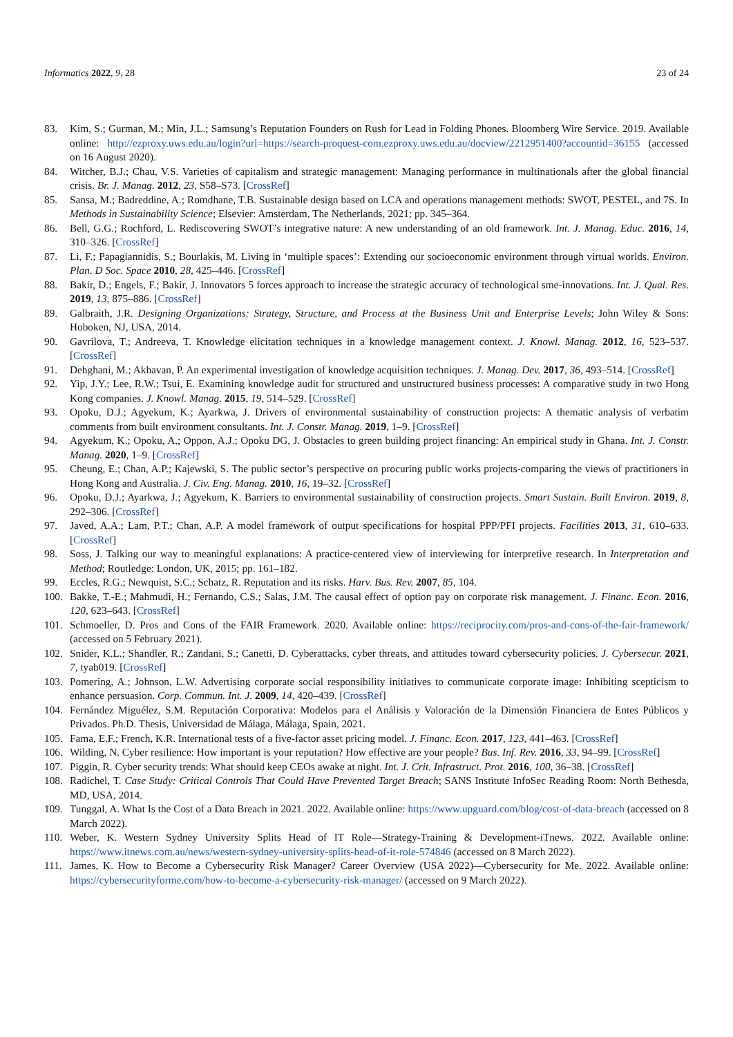Informatics 2022, 9, 28 23 of 24
83. Kim, S.; Gurman, M.; Min, J.L.; Samsung’s Reputation Founders on Rush for Lead in Folding Phones. Bloomberg Wire Service. 2019. Available online: http://ezproxy.uws.edu.au/login?url=https://search-proquest-com.ezproxy.uws.edu.au/docview/2212951400?accountid=36155 (accessed on 16 August 2020).
84. Witcher, B.J.; Chau, V.S. Varieties of capitalism and strategic management: Managing performance in multinationals after the global financial crisis. Br. J. Manag. 2012, 23, S58–S73. [CrossRef]
85. Sansa, M.; Badreddine, A.; Romdhane, T.B. Sustainable design based on LCA and operations management methods: SWOT, PESTEL, and 7S. In Methods in Sustainability Science; Elsevier: Amsterdam, The Netherlands, 2021; pp. 345–364.
86. Bell, G.G.; Rochford, L. Rediscovering SWOT’s integrative nature: A new understanding of an old framework. Int. J. Manag. Educ. 2016, 14, 310–326. [CrossRef]
87. Li, F.; Papagiannidis, S.; Bourlakis, M. Living in ‘multiple spaces’: Extending our socioeconomic environment through virtual worlds. Environ. Plan. D Soc. Space 2010, 28, 425–446. [CrossRef]
88. Bakir, D.; Engels, F.; Bakir, J. Innovators 5 forces approach to increase the strategic accuracy of technological sme-innovations. Int. J. Qual. Res. 2019, 13, 875–886. [CrossRef]
89. Galbraith, J.R. Designing Organizations: Strategy, Structure, and Process at the Business Unit and Enterprise Levels; John Wiley & Sons: Hoboken, NJ, USA, 2014.
90. Gavrilova, T.; Andreeva, T. Knowledge elicitation techniques in a knowledge management context. J. Knowl. Manag. 2012, 16, 523–537. [CrossRef]
91. Dehghani, M.; Akhavan, P. An experimental investigation of knowledge acquisition techniques. J. Manag. Dev. 2017, 36, 493–514. [CrossRef]
92. Yip, J.Y.; Lee, R.W.; Tsui, E. Examining knowledge audit for structured and unstructured business processes: A comparative study in two Hong Kong companies. J. Knowl. Manag. 2015, 19, 514–529. [CrossRef]
93. Opoku, D.J.; Agyekum, K.; Ayarkwa, J. Drivers of environmental sustainability of construction projects: A thematic analysis of verbatim comments from built environment consultants. Int. J. Constr. Manag. 2019, 1–9. [CrossRef]
94. Agyekum, K.; Opoku, A.; Oppon, A.J.; Opoku DG, J. Obstacles to green building project financing: An empirical study in Ghana. Int. J. Constr. Manag. 2020, 1–9. [CrossRef]
95. Cheung, E.; Chan, A.P.; Kajewski, S. The public sector’s perspective on procuring public works projects-comparing the views of practitioners in Hong Kong and Australia. J. Civ. Eng. Manag. 2010, 16, 19–32. [CrossRef]
96. Opoku, D.J.; Ayarkwa, J.; Agyekum, K. Barriers to environmental sustainability of construction projects. Smart Sustain. Built Environ. 2019, 8, 292–306. [CrossRef]
97. Javed, A.A.; Lam, P.T.; Chan, A.P. A model framework of output specifications for hospital PPP/PFI projects. Facilities 2013, 31, 610–633. [CrossRef]
98. Soss, J. Talking our way to meaningful explanations: A practice-centered view of interviewing for interpretive research. In Interpretation and Method; Routledge: London, UK, 2015; pp. 161–182.
99. Eccles, R.G.; Newquist, S.C.; Schatz, R. Reputation and its risks. Harv. Bus. Rev. 2007, 85, 104.
100. Bakke, T.-E.; Mahmudi, H.; Fernando, C.S.; Salas, J.M. The causal effect of option pay on corporate risk management. J. Financ. Econ. 2016, 120, 623–643. [CrossRef]
101. Schmoeller, D. Pros and Cons of the FAIR Framework. 2020. Available online: https://reciprocity.com/pros-and-cons-of-the-fair-framework/ (accessed on 5 February 2021).
102. Snider, K.L.; Shandler, R.; Zandani, S.; Canetti, D. Cyberattacks, cyber threats, and attitudes toward cybersecurity policies. J. Cybersecur. 2021, 7, tyab019. [CrossRef]
103. Pomering, A.; Johnson, L.W. Advertising corporate social responsibility initiatives to communicate corporate image: Inhibiting scepticism to enhance persuasion. Corp. Commun. Int. J. 2009, 14, 420–439. [CrossRef]
104. Fernández Miguélez, S.M. Reputación Corporativa: Modelos para el Análisis y Valoración de la Dimensión Financiera de Entes Públicos y Privados. Ph.D. Thesis, Universidad de Málaga, Málaga, Spain, 2021.
105. Fama, E.F.; French, K.R. International tests of a five-factor asset pricing model. J. Financ. Econ. 2017, 123, 441–463. [CrossRef]
106. Wilding, N. Cyber resilience: How important is your reputation? How effective are your people? Bus. Inf. Rev. 2016, 33, 94–99. [CrossRef]
107. Piggin, R. Cyber security trends: What should keep CEOs awake at night. Int. J. Crit. Infrastruct. Prot. 2016, 100, 36–38. [CrossRef]
108. Radichel, T. Case Study: Critical Controls That Could Have Prevented Target Breach; SANS Institute InfoSec Reading Room: North Bethesda, MD, USA, 2014.
109. Tunggal, A. What Is the Cost of a Data Breach in 2021. 2022. Available online: https://www.upguard.com/blog/cost-of-data-breach (accessed on 8 March 2022).
110. Weber, K. Western Sydney University Splits Head of IT Role—Strategy-Training & Development-iTnews. 2022. Available online: https://www.itnews.com.au/news/western-sydney-university-splits-head-of-it-role-574846 (accessed on 8 March 2022).
111. James, K. How to Become a Cybersecurity Risk Manager? Career Overview (USA 2022)—Cybersecurity for Me. 2022. Available online: https://cybersecurityforme.com/how-to-become-a-cybersecurity-risk-manager/ (accessed on 9 March 2022).